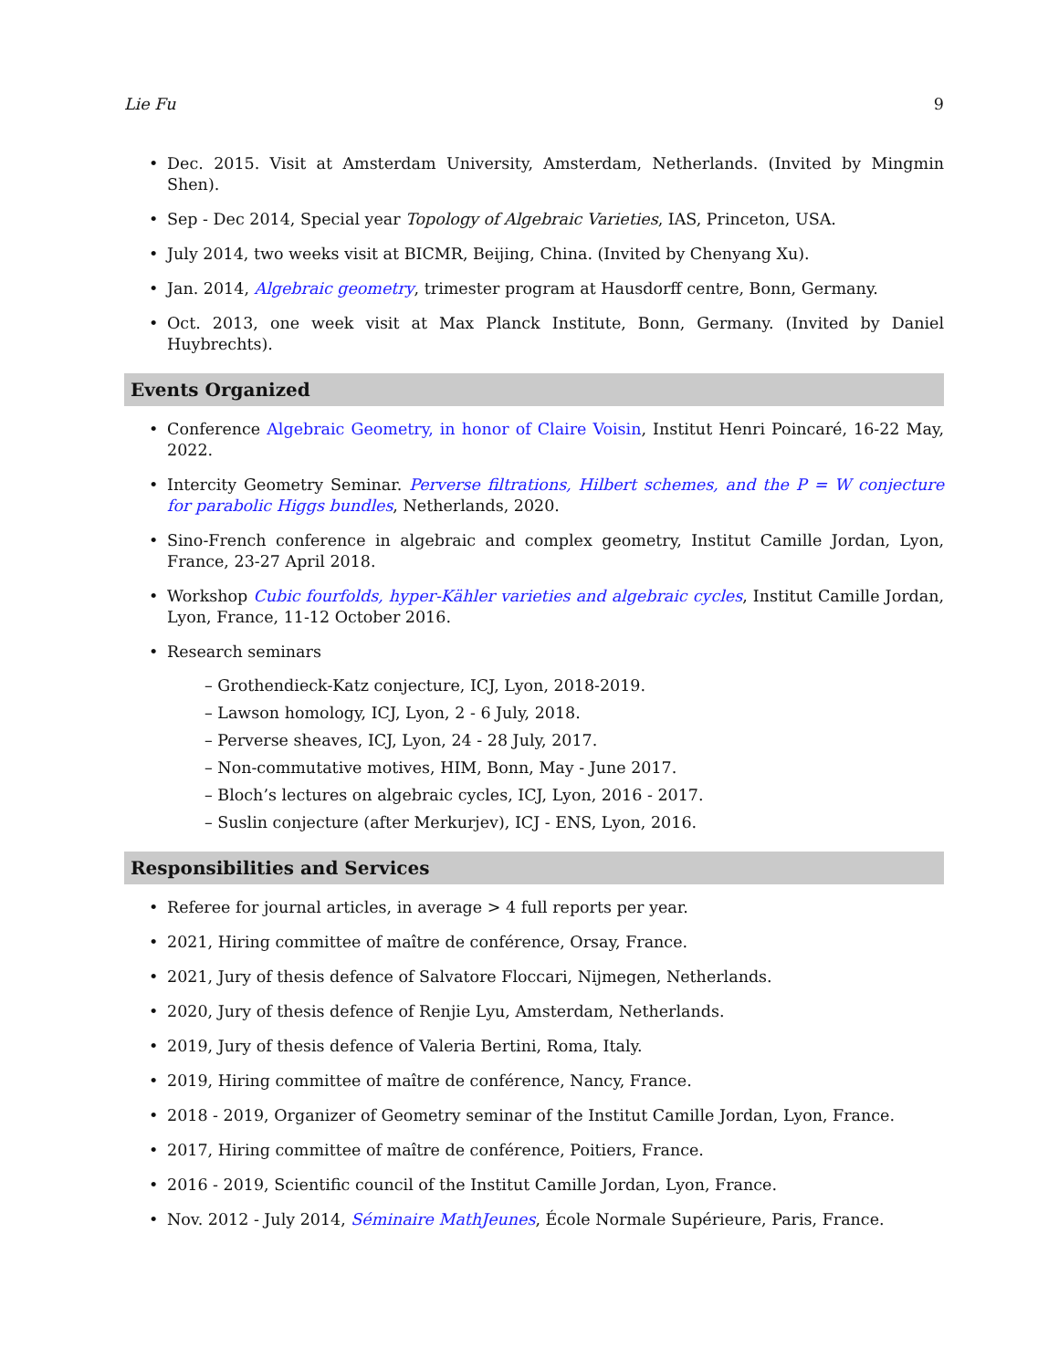Lie Fu 9
Dec. 2015. Visit at Amsterdam University, Amsterdam, Netherlands. (Invited by Mingmin Shen).
Sep - Dec 2014, Special year Topology of Algebraic Varieties, IAS, Princeton, USA.
July 2014, two weeks visit at BICMR, Beijing, China. (Invited by Chenyang Xu).
Jan. 2014, Algebraic geometry, trimester program at Hausdorff centre, Bonn, Germany.
Oct. 2013, one week visit at Max Planck Institute, Bonn, Germany. (Invited by Daniel Huybrechts).
Events Organized
Conference Algebraic Geometry, in honor of Claire Voisin, Institut Henri Poincaré, 16-22 May, 2022.
Intercity Geometry Seminar. Perverse filtrations, Hilbert schemes, and the P = W conjecture for parabolic Higgs bundles, Netherlands, 2020.
Sino-French conference in algebraic and complex geometry, Institut Camille Jordan, Lyon, France, 23-27 April 2018.
Workshop Cubic fourfolds, hyper-Kähler varieties and algebraic cycles, Institut Camille Jordan, Lyon, France, 11-12 October 2016.
Research seminars
– Grothendieck-Katz conjecture, ICJ, Lyon, 2018-2019.
– Lawson homology, ICJ, Lyon, 2 - 6 July, 2018.
– Perverse sheaves, ICJ, Lyon, 24 - 28 July, 2017.
– Non-commutative motives, HIM, Bonn, May - June 2017.
– Bloch’s lectures on algebraic cycles, ICJ, Lyon, 2016 - 2017.
– Suslin conjecture (after Merkurjev), ICJ - ENS, Lyon, 2016.
Responsibilities and Services
Referee for journal articles, in average > 4 full reports per year.
2021, Hiring committee of maître de conférence, Orsay, France.
2021, Jury of thesis defence of Salvatore Floccari, Nijmegen, Netherlands.
2020, Jury of thesis defence of Renjie Lyu, Amsterdam, Netherlands.
2019, Jury of thesis defence of Valeria Bertini, Roma, Italy.
2019, Hiring committee of maître de conférence, Nancy, France.
2018 - 2019, Organizer of Geometry seminar of the Institut Camille Jordan, Lyon, France.
2017, Hiring committee of maître de conférence, Poitiers, France.
2016 - 2019, Scientific council of the Institut Camille Jordan, Lyon, France.
Nov. 2012 - July 2014, Séminaire MathJeunes, École Normale Supérieure, Paris, France.